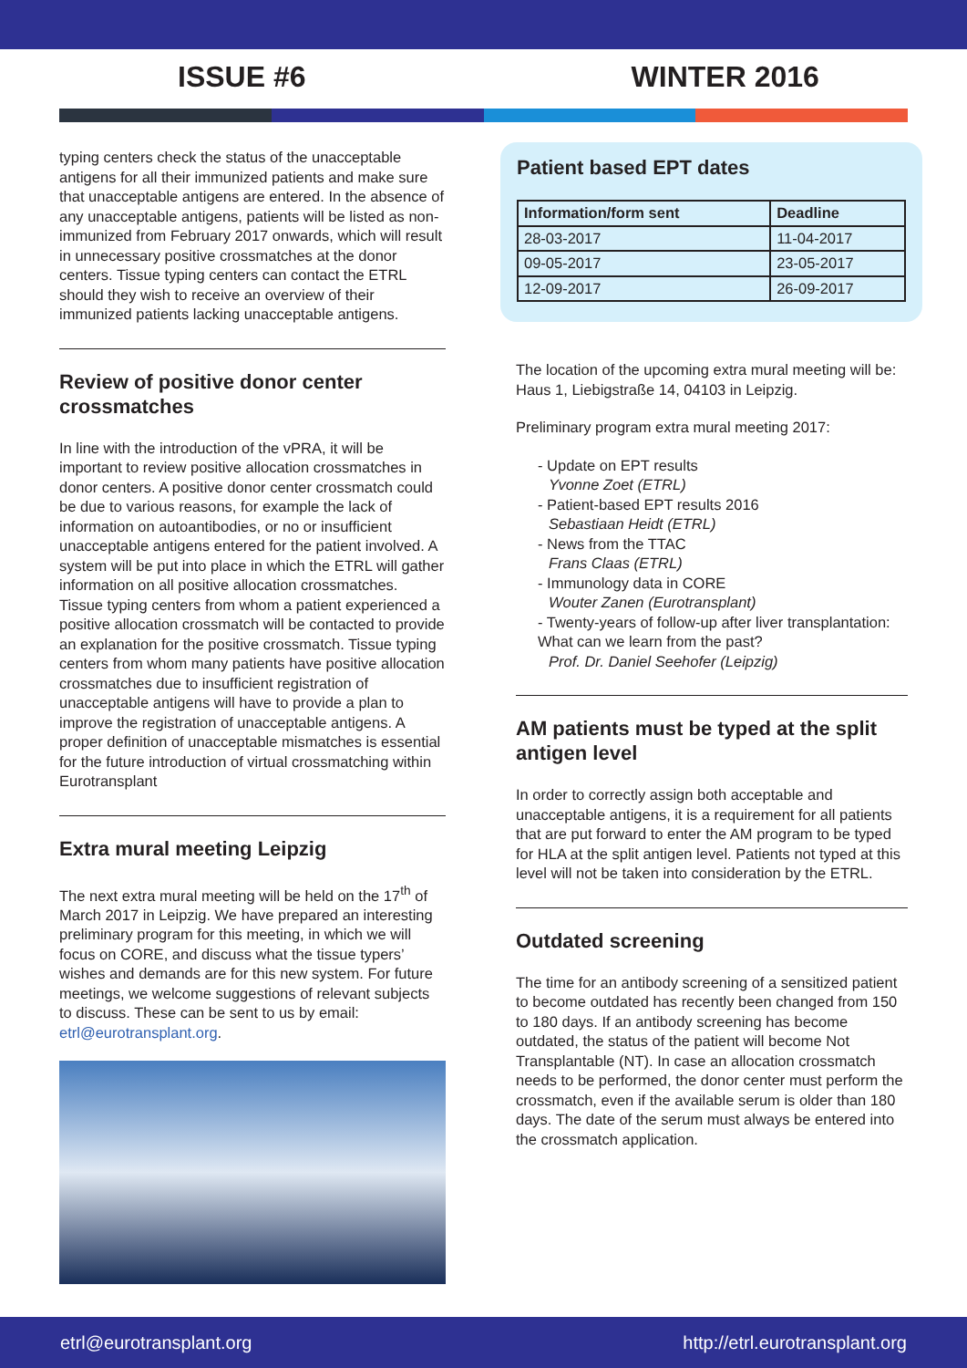ISSUE #6 WINTER 2016
typing centers check the status of the unacceptable antigens for all their immunized patients and make sure that unacceptable antigens are entered. In the absence of any unacceptable antigens, patients will be listed as non-immunized from February 2017 onwards, which will result in unnecessary positive crossmatches at the donor centers. Tissue typing centers can contact the ETRL should they wish to receive an overview of their immunized patients lacking unacceptable antigens.
Review of positive donor center crossmatches
In line with the introduction of the vPRA, it will be important to review positive allocation crossmatches in donor centers. A positive donor center crossmatch could be due to various reasons, for example the lack of information on autoantibodies, or no or insufficient unacceptable antigens entered for the patient involved. A system will be put into place in which the ETRL will gather information on all positive allocation crossmatches.
Tissue typing centers from whom a patient experienced a positive allocation crossmatch will be contacted to provide an explanation for the positive crossmatch. Tissue typing centers from whom many patients have positive allocation crossmatches due to insufficient registration of unacceptable antigens will have to provide a plan to improve the registration of unacceptable antigens. A proper definition of unacceptable mismatches is essential for the future introduction of virtual crossmatching within Eurotransplant
Extra mural meeting Leipzig
The next extra mural meeting will be held on the 17<sup>th</sup> of March 2017 in Leipzig. We have prepared an interesting preliminary program for this meeting, in which we will focus on CORE, and discuss what the tissue typers’ wishes and demands are for this new system. For future meetings, we welcome suggestions of relevant subjects to discuss. These can be sent to us by email: etrl@eurotransplant.org.
Patient based EPT dates
| Information/form sent | Deadline |
| --- | --- |
| 28-03-2017 | 11-04-2017 |
| 09-05-2017 | 23-05-2017 |
| 12-09-2017 | 26-09-2017 |
The location of the upcoming extra mural meeting will be: Haus 1, Liebigstraße 14, 04103 in Leipzig.
Preliminary program extra mural meeting 2017:
- Update on EPT results
Yvonne Zoet (ETRL)
- Patient-based EPT results 2016
Sebastiaan Heidt (ETRL)
- News from the TTAC
Frans Claas (ETRL)
- Immunology data in CORE
Wouter Zanen (Eurotransplant)
- Twenty-years of follow-up after liver transplantation: What can we learn from the past?
Prof. Dr. Daniel Seehofer (Leipzig)
AM patients must be typed at the split antigen level
In order to correctly assign both acceptable and unacceptable antigens, it is a requirement for all patients that are put forward to enter the AM program to be typed for HLA at the split antigen level. Patients not typed at this level will not be taken into consideration by the ETRL.
Outdated screening
The time for an antibody screening of a sensitized patient to become outdated has recently been changed from 150 to 180 days. If an antibody screening has become outdated, the status of the patient will become Not Transplantable (NT). In case an allocation crossmatch needs to be performed, the donor center must perform the crossmatch, even if the available serum is older than 180 days. The date of the serum must always be entered into the crossmatch application.
etrl@eurotransplant.org http://etrl.eurotransplant.org